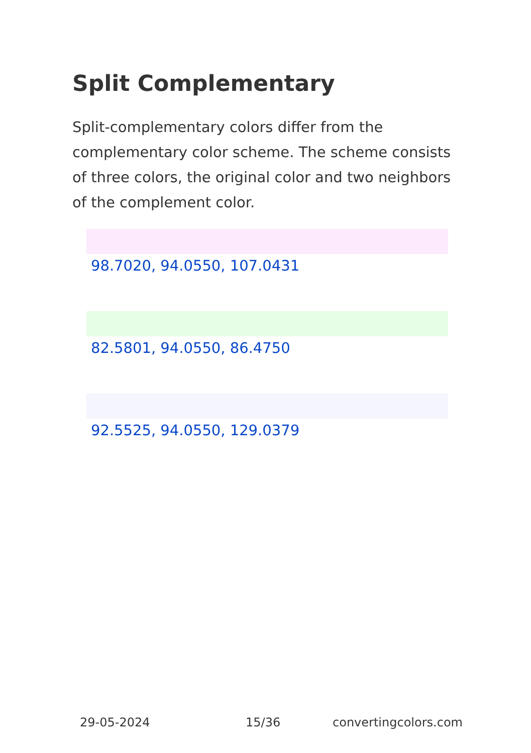Split Complementary
Split-complementary colors differ from the complementary color scheme. The scheme consists of three colors, the original color and two neighbors of the complement color.
98.7020, 94.0550, 107.0431
82.5801, 94.0550, 86.4750
92.5525, 94.0550, 129.0379
29-05-2024 15/36 convertingcolors.com